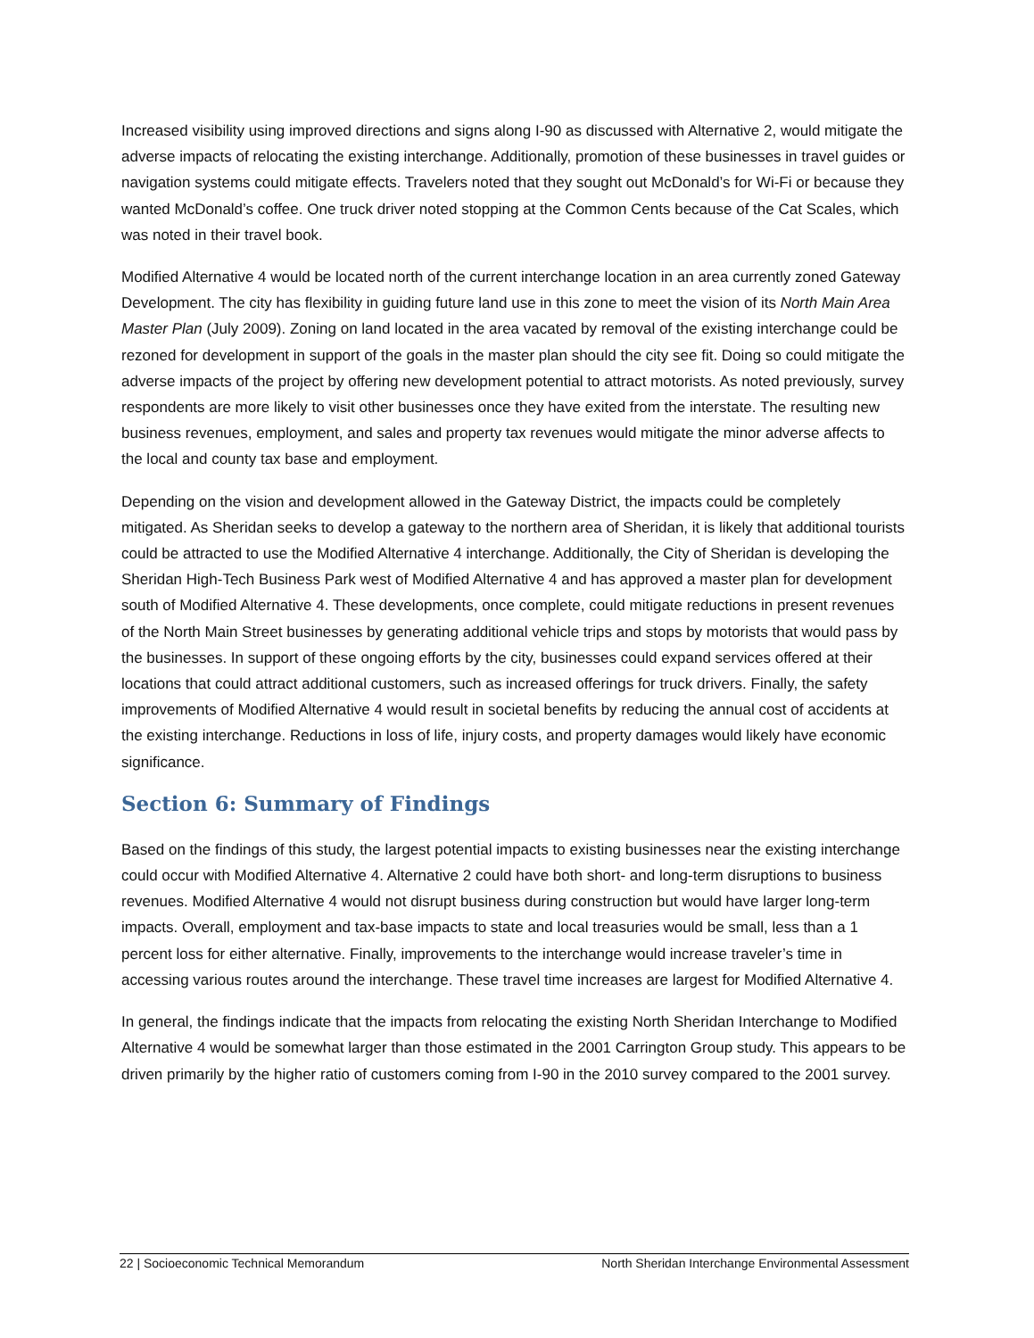Increased visibility using improved directions and signs along I-90 as discussed with Alternative 2, would mitigate the adverse impacts of relocating the existing interchange. Additionally, promotion of these businesses in travel guides or navigation systems could mitigate effects. Travelers noted that they sought out McDonald’s for Wi-Fi or because they wanted McDonald’s coffee. One truck driver noted stopping at the Common Cents because of the Cat Scales, which was noted in their travel book.
Modified Alternative 4 would be located north of the current interchange location in an area currently zoned Gateway Development. The city has flexibility in guiding future land use in this zone to meet the vision of its North Main Area Master Plan (July 2009). Zoning on land located in the area vacated by removal of the existing interchange could be rezoned for development in support of the goals in the master plan should the city see fit. Doing so could mitigate the adverse impacts of the project by offering new development potential to attract motorists. As noted previously, survey respondents are more likely to visit other businesses once they have exited from the interstate. The resulting new business revenues, employment, and sales and property tax revenues would mitigate the minor adverse affects to the local and county tax base and employment.
Depending on the vision and development allowed in the Gateway District, the impacts could be completely mitigated. As Sheridan seeks to develop a gateway to the northern area of Sheridan, it is likely that additional tourists could be attracted to use the Modified Alternative 4 interchange. Additionally, the City of Sheridan is developing the Sheridan High-Tech Business Park west of Modified Alternative 4 and has approved a master plan for development south of Modified Alternative 4. These developments, once complete, could mitigate reductions in present revenues of the North Main Street businesses by generating additional vehicle trips and stops by motorists that would pass by the businesses. In support of these ongoing efforts by the city, businesses could expand services offered at their locations that could attract additional customers, such as increased offerings for truck drivers. Finally, the safety improvements of Modified Alternative 4 would result in societal benefits by reducing the annual cost of accidents at the existing interchange. Reductions in loss of life, injury costs, and property damages would likely have economic significance.
Section 6: Summary of Findings
Based on the findings of this study, the largest potential impacts to existing businesses near the existing interchange could occur with Modified Alternative 4. Alternative 2 could have both short- and long-term disruptions to business revenues. Modified Alternative 4 would not disrupt business during construction but would have larger long-term impacts. Overall, employment and tax-base impacts to state and local treasuries would be small, less than a 1 percent loss for either alternative. Finally, improvements to the interchange would increase traveler’s time in accessing various routes around the interchange. These travel time increases are largest for Modified Alternative 4.
In general, the findings indicate that the impacts from relocating the existing North Sheridan Interchange to Modified Alternative 4 would be somewhat larger than those estimated in the 2001 Carrington Group study. This appears to be driven primarily by the higher ratio of customers coming from I-90 in the 2010 survey compared to the 2001 survey.
22 | Socioeconomic Technical Memorandum North Sheridan Interchange Environmental Assessment